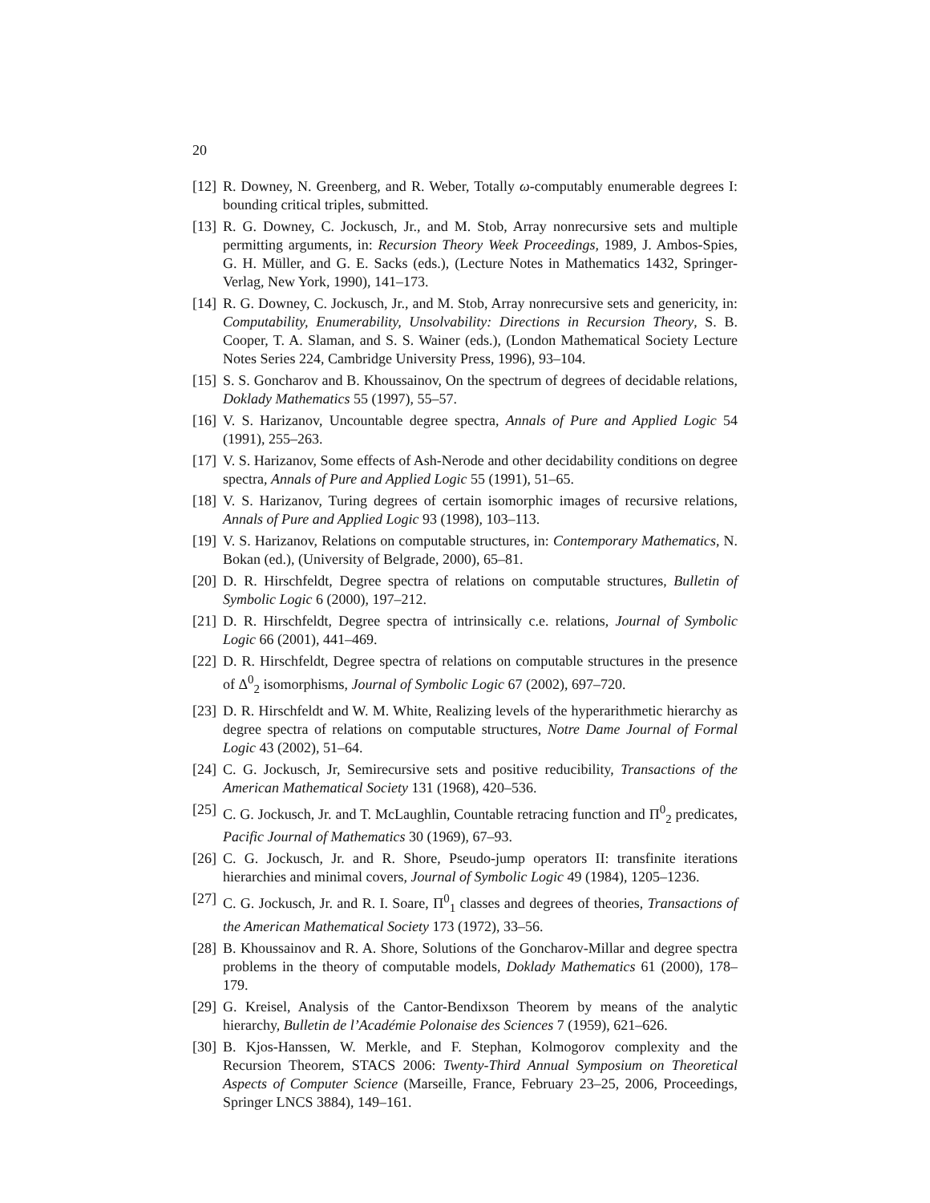20
[12] R. Downey, N. Greenberg, and R. Weber, Totally ω-computably enumerable degrees I: bounding critical triples, submitted.
[13] R. G. Downey, C. Jockusch, Jr., and M. Stob, Array nonrecursive sets and multiple permitting arguments, in: Recursion Theory Week Proceedings, 1989, J. Ambos-Spies, G. H. Müller, and G. E. Sacks (eds.), (Lecture Notes in Mathematics 1432, Springer-Verlag, New York, 1990), 141–173.
[14] R. G. Downey, C. Jockusch, Jr., and M. Stob, Array nonrecursive sets and genericity, in: Computability, Enumerability, Unsolvability: Directions in Recursion Theory, S. B. Cooper, T. A. Slaman, and S. S. Wainer (eds.), (London Mathematical Society Lecture Notes Series 224, Cambridge University Press, 1996), 93–104.
[15] S. S. Goncharov and B. Khoussainov, On the spectrum of degrees of decidable relations, Doklady Mathematics 55 (1997), 55–57.
[16] V. S. Harizanov, Uncountable degree spectra, Annals of Pure and Applied Logic 54 (1991), 255–263.
[17] V. S. Harizanov, Some effects of Ash-Nerode and other decidability conditions on degree spectra, Annals of Pure and Applied Logic 55 (1991), 51–65.
[18] V. S. Harizanov, Turing degrees of certain isomorphic images of recursive relations, Annals of Pure and Applied Logic 93 (1998), 103–113.
[19] V. S. Harizanov, Relations on computable structures, in: Contemporary Mathematics, N. Bokan (ed.), (University of Belgrade, 2000), 65–81.
[20] D. R. Hirschfeldt, Degree spectra of relations on computable structures, Bulletin of Symbolic Logic 6 (2000), 197–212.
[21] D. R. Hirschfeldt, Degree spectra of intrinsically c.e. relations, Journal of Symbolic Logic 66 (2001), 441–469.
[22] D. R. Hirschfeldt, Degree spectra of relations on computable structures in the presence of Δ<sup>0</sup><sub>2</sub> isomorphisms, Journal of Symbolic Logic 67 (2002), 697–720.
[23] D. R. Hirschfeldt and W. M. White, Realizing levels of the hyperarithmetic hierarchy as degree spectra of relations on computable structures, Notre Dame Journal of Formal Logic 43 (2002), 51–64.
[24] C. G. Jockusch, Jr, Semirecursive sets and positive reducibility, Transactions of the American Mathematical Society 131 (1968), 420–536.
[25] C. G. Jockusch, Jr. and T. McLaughlin, Countable retracing function and Π<sup>0</sup><sub>2</sub> predicates, Pacific Journal of Mathematics 30 (1969), 67–93.
[26] C. G. Jockusch, Jr. and R. Shore, Pseudo-jump operators II: transfinite iterations hierarchies and minimal covers, Journal of Symbolic Logic 49 (1984), 1205–1236.
[27] C. G. Jockusch, Jr. and R. I. Soare, Π<sup>0</sup><sub>1</sub> classes and degrees of theories, Transactions of the American Mathematical Society 173 (1972), 33–56.
[28] B. Khoussainov and R. A. Shore, Solutions of the Goncharov-Millar and degree spectra problems in the theory of computable models, Doklady Mathematics 61 (2000), 178–179.
[29] G. Kreisel, Analysis of the Cantor-Bendixson Theorem by means of the analytic hierarchy, Bulletin de l’Académie Polonaise des Sciences 7 (1959), 621–626.
[30] B. Kjos-Hanssen, W. Merkle, and F. Stephan, Kolmogorov complexity and the Recursion Theorem, STACS 2006: Twenty-Third Annual Symposium on Theoretical Aspects of Computer Science (Marseille, France, February 23–25, 2006, Proceedings, Springer LNCS 3884), 149–161.